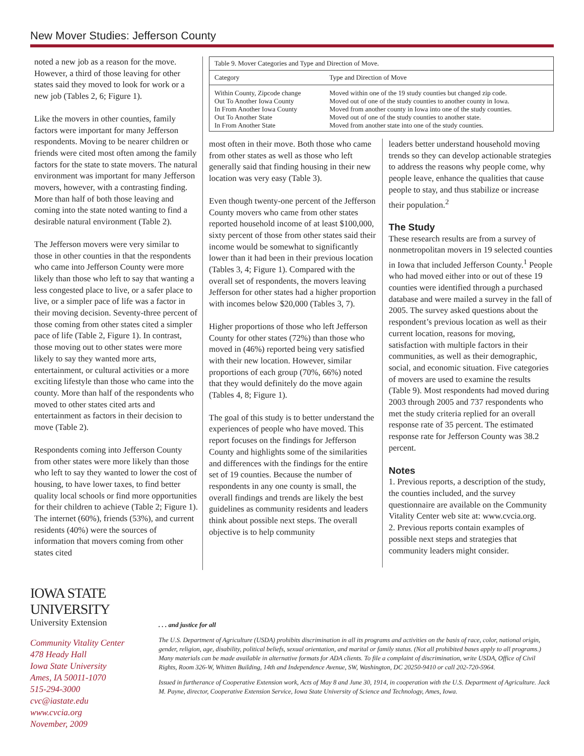New Mover Studies: Jefferson County
noted a new job as a reason for the move. However, a third of those leaving for other states said they moved to look for work or a new job (Tables 2, 6; Figure 1).
Like the movers in other counties, family factors were important for many Jefferson respondents. Moving to be nearer children or friends were cited most often among the family factors for the state to state movers. The natural environment was important for many Jefferson movers, however, with a contrasting finding. More than half of both those leaving and coming into the state noted wanting to find a desirable natural environment (Table 2).
The Jefferson movers were very similar to those in other counties in that the respondents who came into Jefferson County were more likely than those who left to say that wanting a less congested place to live, or a safer place to live, or a simpler pace of life was a factor in their moving decision. Seventy-three percent of those coming from other states cited a simpler pace of life (Table 2, Figure 1). In contrast, those moving out to other states were more likely to say they wanted more arts, entertainment, or cultural activities or a more exciting lifestyle than those who came into the county. More than half of the respondents who moved to other states cited arts and entertainment as factors in their decision to move (Table 2).
Respondents coming into Jefferson County from other states were more likely than those who left to say they wanted to lower the cost of housing, to have lower taxes, to find better quality local schools or find more opportunities for their children to achieve (Table 2; Figure 1). The internet (60%), friends (53%), and current residents (40%) were the sources of information that movers coming from other states cited
| Table 9. Mover Categories and Type and Direction of Move. | |
| Category | Type and Direction of Move |
| Within County, Zipcode change Out To Another Iowa County In From Another Iowa County Out To Another State In From Another State | Moved within one of the 19 study counties but changed zip code. Moved out of one of the study counties to another county in Iowa. Moved from another county in Iowa into one of the study counties. Moved out of one of the study counties to another state. Moved from another state into one of the study counties. |
most often in their move. Both those who came from other states as well as those who left generally said that finding housing in their new location was very easy (Table 3).
Even though twenty-one percent of the Jefferson County movers who came from other states reported household income of at least $100,000, sixty percent of those from other states said their income would be somewhat to significantly lower than it had been in their previous location (Tables 3, 4; Figure 1). Compared with the overall set of respondents, the movers leaving Jefferson for other states had a higher proportion with incomes below $20,000 (Tables 3, 7).
Higher proportions of those who left Jefferson County for other states (72%) than those who moved in (46%) reported being very satisfied with their new location. However, similar proportions of each group (70%, 66%) noted that they would definitely do the move again (Tables 4, 8; Figure 1).
The goal of this study is to better understand the experiences of people who have moved. This report focuses on the findings for Jefferson County and highlights some of the similarities and differences with the findings for the entire set of 19 counties. Because the number of respondents in any one county is small, the overall findings and trends are likely the best guidelines as community residents and leaders think about possible next steps. The overall objective is to help community
leaders better understand household moving trends so they can develop actionable strategies to address the reasons why people come, why people leave, enhance the qualities that cause people to stay, and thus stabilize or increase their population.<sup>2</sup>
The Study
These research results are from a survey of nonmetropolitan movers in 19 selected counties in Iowa that included Jefferson County.<sup>1</sup> People who had moved either into or out of these 19 counties were identified through a purchased database and were mailed a survey in the fall of 2005. The survey asked questions about the respondent’s previous location as well as their current location, reasons for moving, satisfaction with multiple factors in their communities, as well as their demographic, social, and economic situation. Five categories of movers are used to examine the results (Table 9). Most respondents had moved during 2003 through 2005 and 737 respondents who met the study criteria replied for an overall response rate of 35 percent. The estimated response rate for Jefferson County was 38.2 percent.
Notes
1. Previous reports, a description of the study, the counties included, and the survey questionnaire are available on the Community Vitality Center web site at: www.cvcia.org.
2. Previous reports contain examples of possible next steps and strategies that community leaders might consider.
IOWA STATE UNIVERSITY
University Extension
Community Vitality Center
478 Heady Hall
Iowa State University
Ames, IA 50011-1070
515-294-3000
cvc@iastate.edu
www.cvcia.org
November, 2009
. . . and justice for all
The U.S. Department of Agriculture (USDA) prohibits discrimination in all its programs and activities on the basis of race, color, national origin, gender, religion, age, disability, political beliefs, sexual orientation, and marital or family status. (Not all prohibited bases apply to all programs.) Many materials can be made available in alternative formats for ADA clients. To file a complaint of discrimination, write USDA, Office of Civil Rights, Room 326-W, Whitten Building, 14th and Independence Avenue, SW, Washington, DC 20250-9410 or call 202-720-5964.
Issued in furtherance of Cooperative Extension work, Acts of May 8 and June 30, 1914, in cooperation with the U.S. Department of Agriculture. Jack M. Payne, director, Cooperative Extension Service, Iowa State University of Science and Technology, Ames, Iowa.